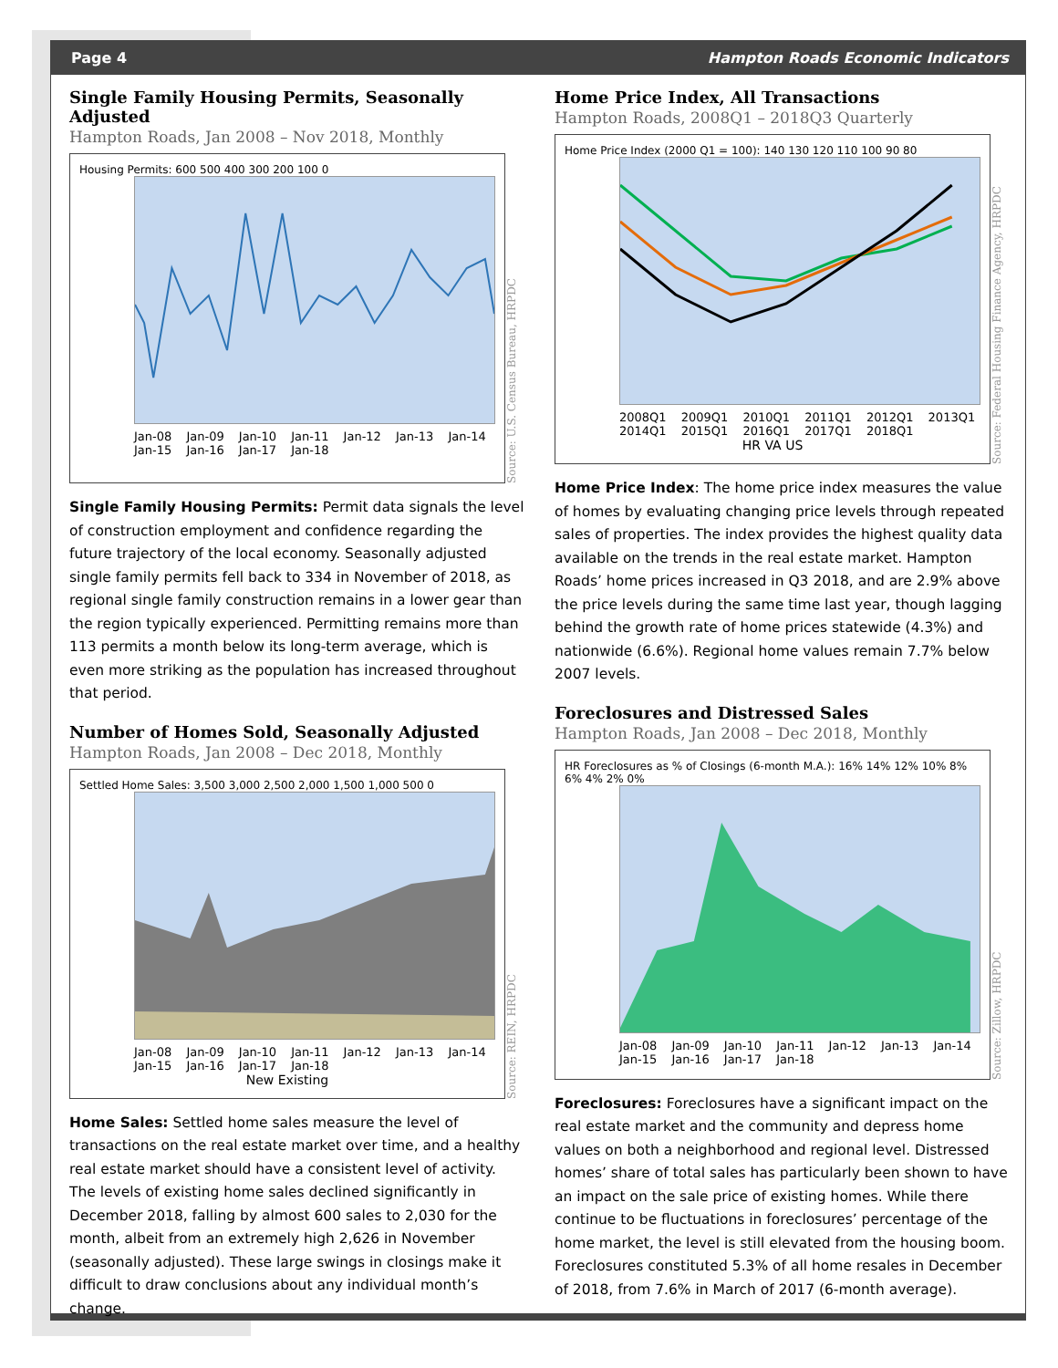Page 4 Hampton Roads Economic Indicators
Single Family Housing Permits, Seasonally Adjusted
Hampton Roads, Jan 2008 – Nov 2018, Monthly
Housing Permits: 600 500 400 300 200 100 0
Jan-08 Jan-09 Jan-10 Jan-11 Jan-12 Jan-13 Jan-14 Jan-15 Jan-16 Jan-17 Jan-18
Source: U.S. Census Bureau, HRPDC
Single Family Housing Permits: Permit data signals the level of construction employment and confidence regarding the future trajectory of the local economy. Seasonally adjusted single family permits fell back to 334 in November of 2018, as regional single family construction remains in a lower gear than the region typically experienced. Permitting remains more than 113 permits a month below its long-term average, which is even more striking as the population has increased throughout that period.
Number of Homes Sold, Seasonally Adjusted
Hampton Roads, Jan 2008 – Dec 2018, Monthly
Settled Home Sales: 3,500 3,000 2,500 2,000 1,500 1,000 500 0
Jan-08 Jan-09 Jan-10 Jan-11 Jan-12 Jan-13 Jan-14 Jan-15 Jan-16 Jan-17 Jan-18
New Existing
Source: REIN, HRPDC
Home Sales: Settled home sales measure the level of transactions on the real estate market over time, and a healthy real estate market should have a consistent level of activity. The levels of existing home sales declined significantly in December 2018, falling by almost 600 sales to 2,030 for the month, albeit from an extremely high 2,626 in November (seasonally adjusted). These large swings in closings make it difficult to draw conclusions about any individual month’s change.
Home Price Index, All Transactions
Hampton Roads, 2008Q1 – 2018Q3 Quarterly
Home Price Index (2000 Q1 = 100): 140 130 120 110 100 90 80
2008Q1 2009Q1 2010Q1 2011Q1 2012Q1 2013Q1 2014Q1 2015Q1 2016Q1 2017Q1 2018Q1
HR VA US
Source: Federal Housing Finance Agency, HRPDC
Home Price Index: The home price index measures the value of homes by evaluating changing price levels through repeated sales of properties. The index provides the highest quality data available on the trends in the real estate market. Hampton Roads’ home prices increased in Q3 2018, and are 2.9% above the price levels during the same time last year, though lagging behind the growth rate of home prices statewide (4.3%) and nationwide (6.6%). Regional home values remain 7.7% below 2007 levels.
Foreclosures and Distressed Sales
Hampton Roads, Jan 2008 – Dec 2018, Monthly
HR Foreclosures as % of Closings (6-month M.A.): 16% 14% 12% 10% 8% 6% 4% 2% 0%
Jan-08 Jan-09 Jan-10 Jan-11 Jan-12 Jan-13 Jan-14 Jan-15 Jan-16 Jan-17 Jan-18
Source: Zillow, HRPDC
Foreclosures: Foreclosures have a significant impact on the real estate market and the community and depress home values on both a neighborhood and regional level. Distressed homes’ share of total sales has particularly been shown to have an impact on the sale price of existing homes. While there continue to be fluctuations in foreclosures’ percentage of the home market, the level is still elevated from the housing boom. Foreclosures constituted 5.3% of all home resales in December of 2018, from 7.6% in March of 2017 (6-month average).